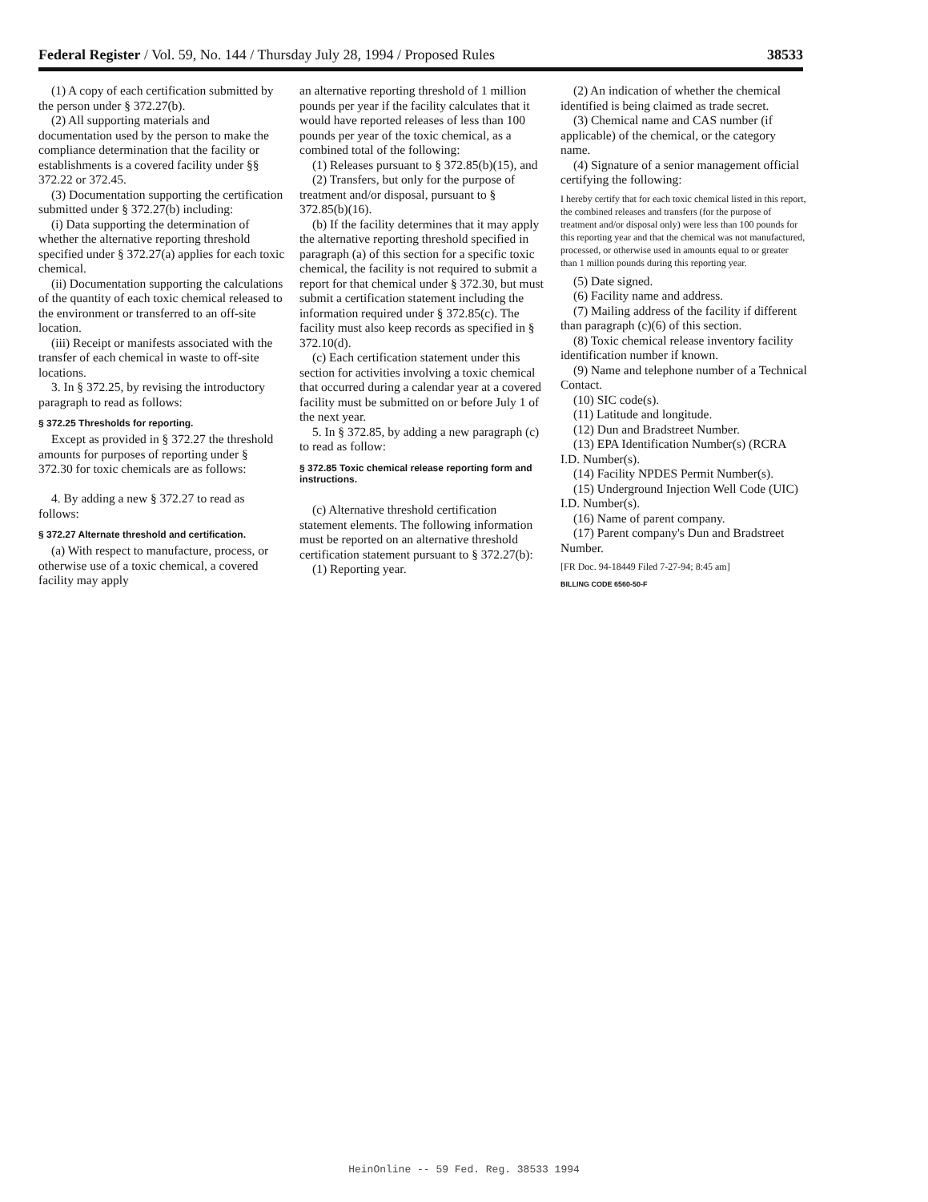Federal Register / Vol. 59, No. 144 / Thursday July 28, 1994 / Proposed Rules 38533
(1) A copy of each certification submitted by the person under § 372.27(b).
(2) All supporting materials and documentation used by the person to make the compliance determination that the facility or establishments is a covered facility under §§ 372.22 or 372.45.
(3) Documentation supporting the certification submitted under § 372.27(b) including:
(i) Data supporting the determination of whether the alternative reporting threshold specified under § 372.27(a) applies for each toxic chemical.
(ii) Documentation supporting the calculations of the quantity of each toxic chemical released to the environment or transferred to an off-site location.
(iii) Receipt or manifests associated with the transfer of each chemical in waste to off-site locations.
3. In § 372.25, by revising the introductory paragraph to read as follows:
§ 372.25 Thresholds for reporting.
Except as provided in § 372.27 the threshold amounts for purposes of reporting under § 372.30 for toxic chemicals are as follows:
4. By adding a new § 372.27 to read as follows:
§ 372.27 Alternate threshold and certification.
(a) With respect to manufacture, process, or otherwise use of a toxic chemical, a covered facility may apply
an alternative reporting threshold of 1 million pounds per year if the facility calculates that it would have reported releases of less than 100 pounds per year of the toxic chemical, as a combined total of the following:
(1) Releases pursuant to § 372.85(b)(15), and
(2) Transfers, but only for the purpose of treatment and/or disposal, pursuant to § 372.85(b)(16).
(b) If the facility determines that it may apply the alternative reporting threshold specified in paragraph (a) of this section for a specific toxic chemical, the facility is not required to submit a report for that chemical under § 372.30, but must submit a certification statement including the information required under § 372.85(c). The facility must also keep records as specified in § 372.10(d).
(c) Each certification statement under this section for activities involving a toxic chemical that occurred during a calendar year at a covered facility must be submitted on or before July 1 of the next year.
5. In § 372.85, by adding a new paragraph (c) to read as follow:
§ 372.85 Toxic chemical release reporting form and instructions.
(c) Alternative threshold certification statement elements. The following information must be reported on an alternative threshold certification statement pursuant to § 372.27(b):
(1) Reporting year.
(2) An indication of whether the chemical identified is being claimed as trade secret.
(3) Chemical name and CAS number (if applicable) of the chemical, or the category name.
(4) Signature of a senior management official certifying the following:
I hereby certify that for each toxic chemical listed in this report, the combined releases and transfers (for the purpose of treatment and/or disposal only) were less than 100 pounds for this reporting year and that the chemical was not manufactured, processed, or otherwise used in amounts equal to or greater than 1 million pounds during this reporting year.
(5) Date signed.
(6) Facility name and address.
(7) Mailing address of the facility if different than paragraph (c)(6) of this section.
(8) Toxic chemical release inventory facility identification number if known.
(9) Name and telephone number of a Technical Contact.
(10) SIC code(s).
(11) Latitude and longitude.
(12) Dun and Bradstreet Number.
(13) EPA Identification Number(s) (RCRA I.D. Number(s).
(14) Facility NPDES Permit Number(s).
(15) Underground Injection Well Code (UIC) I.D. Number(s).
(16) Name of parent company.
(17) Parent company's Dun and Bradstreet Number.
[FR Doc. 94-18449 Filed 7-27-94; 8:45 am]
BILLING CODE 6560-50-F
HeinOnline -- 59 Fed. Reg. 38533 1994